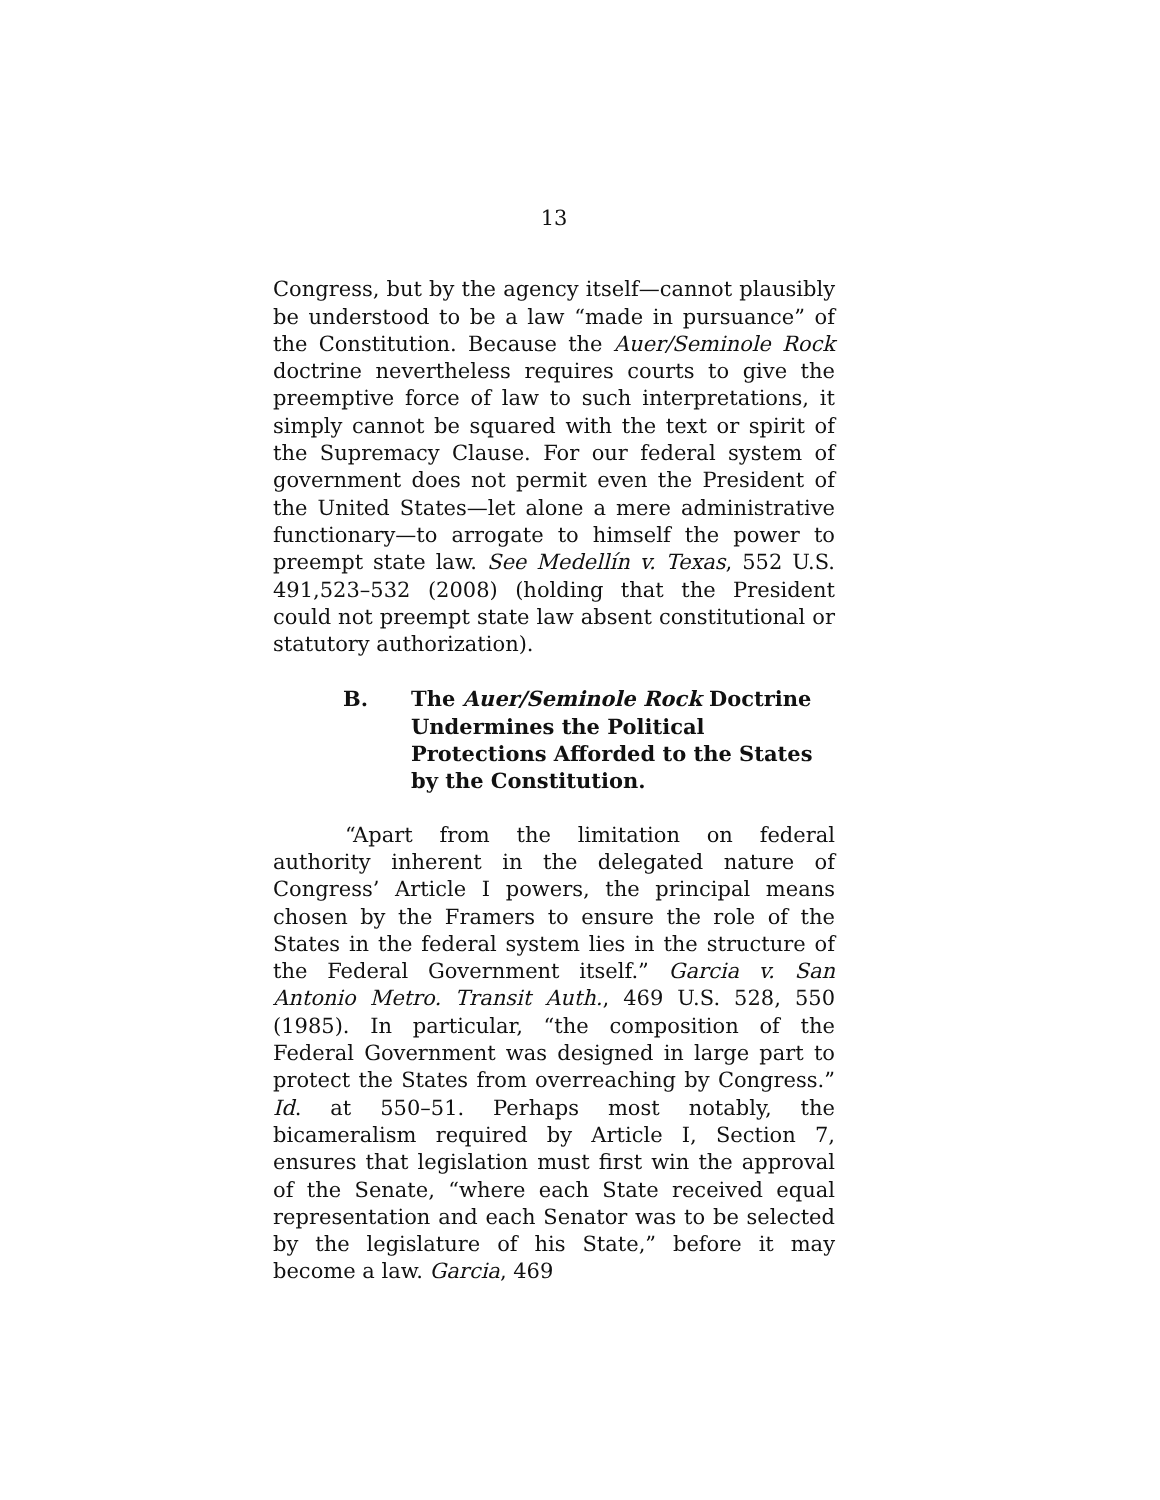13
Congress, but by the agency itself—cannot plausibly be understood to be a law “made in pursuance” of the Constitution. Because the Auer/Seminole Rock doctrine nevertheless requires courts to give the preemptive force of law to such interpretations, it simply cannot be squared with the text or spirit of the Supremacy Clause. For our federal system of government does not permit even the President of the United States—let alone a mere administrative functionary—to arrogate to himself the power to preempt state law. See Medellín v. Texas, 552 U.S. 491,523–532 (2008) (holding that the President could not preempt state law absent constitutional or statutory authorization).
B. The Auer/Seminole Rock Doctrine Undermines the Political Protections Afforded to the States by the Constitution.
“Apart from the limitation on federal authority inherent in the delegated nature of Congress’ Article I powers, the principal means chosen by the Framers to ensure the role of the States in the federal system lies in the structure of the Federal Government itself.” Garcia v. San Antonio Metro. Transit Auth., 469 U.S. 528, 550 (1985). In particular, “the composition of the Federal Government was designed in large part to protect the States from overreaching by Congress.” Id. at 550–51. Perhaps most notably, the bicameralism required by Article I, Section 7, ensures that legislation must first win the approval of the Senate, “where each State received equal representation and each Senator was to be selected by the legislature of his State,” before it may become a law. Garcia, 469